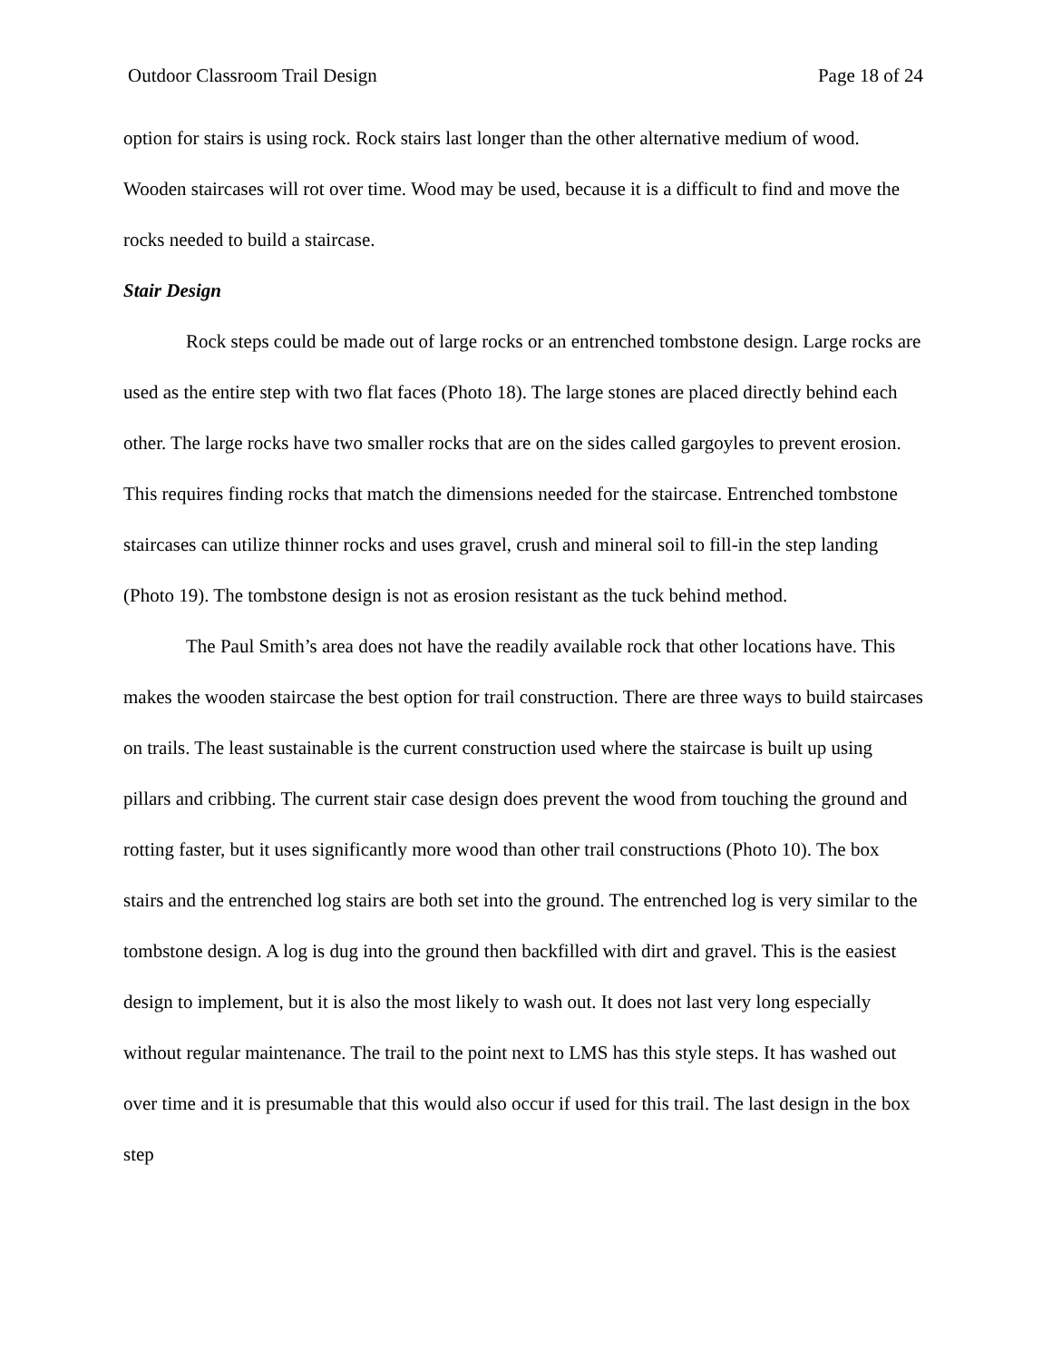Outdoor Classroom Trail Design Page 18 of 24
option for stairs is using rock. Rock stairs last longer than the other alternative medium of wood. Wooden staircases will rot over time. Wood may be used, because it is a difficult to find and move the rocks needed to build a staircase.
Stair Design
Rock steps could be made out of large rocks or an entrenched tombstone design. Large rocks are used as the entire step with two flat faces (Photo 18). The large stones are placed directly behind each other. The large rocks have two smaller rocks that are on the sides called gargoyles to prevent erosion. This requires finding rocks that match the dimensions needed for the staircase. Entrenched tombstone staircases can utilize thinner rocks and uses gravel, crush and mineral soil to fill-in the step landing (Photo 19). The tombstone design is not as erosion resistant as the tuck behind method.
The Paul Smith’s area does not have the readily available rock that other locations have. This makes the wooden staircase the best option for trail construction. There are three ways to build staircases on trails. The least sustainable is the current construction used where the staircase is built up using pillars and cribbing. The current stair case design does prevent the wood from touching the ground and rotting faster, but it uses significantly more wood than other trail constructions (Photo 10). The box stairs and the entrenched log stairs are both set into the ground. The entrenched log is very similar to the tombstone design. A log is dug into the ground then backfilled with dirt and gravel. This is the easiest design to implement, but it is also the most likely to wash out. It does not last very long especially without regular maintenance. The trail to the point next to LMS has this style steps. It has washed out over time and it is presumable that this would also occur if used for this trail. The last design in the box step